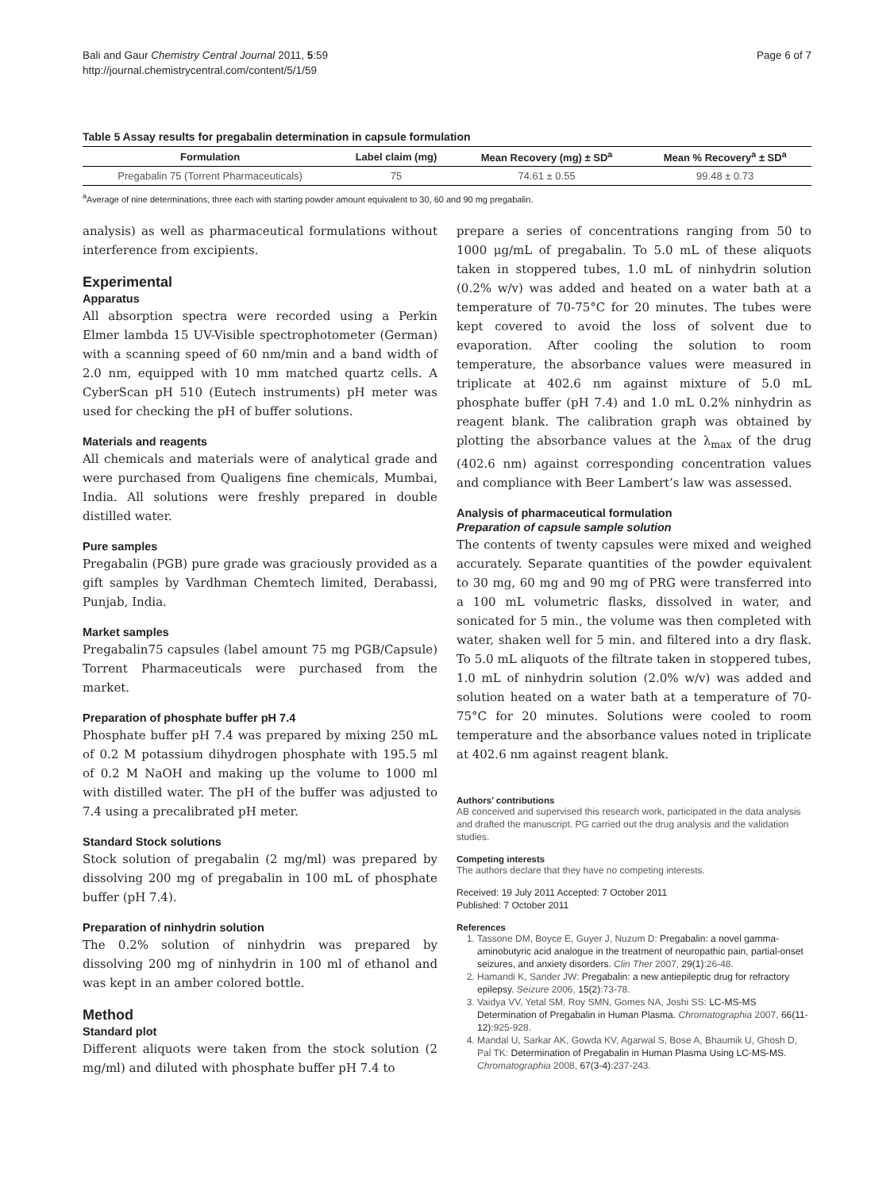Bali and Gaur Chemistry Central Journal 2011, 5:59
http://journal.chemistrycentral.com/content/5/1/59
Page 6 of 7
Table 5 Assay results for pregabalin determination in capsule formulation
| Formulation | Label claim (mg) | Mean Recovery (mg) ± SD<sup>a</sup> | Mean % Recovery<sup>a</sup> ± SD<sup>a</sup> |
| --- | --- | --- | --- |
| Pregabalin 75 (Torrent Pharmaceuticals) | 75 | 74.61 ± 0.55 | 99.48 ± 0.73 |
<sup>a</sup> Average of nine determinations, three each with starting powder amount equivalent to 30, 60 and 90 mg pregabalin.
analysis) as well as pharmaceutical formulations without interference from excipients.
Experimental
Apparatus
All absorption spectra were recorded using a Perkin Elmer lambda 15 UV-Visible spectrophotometer (German) with a scanning speed of 60 nm/min and a band width of 2.0 nm, equipped with 10 mm matched quartz cells. A CyberScan pH 510 (Eutech instruments) pH meter was used for checking the pH of buffer solutions.
Materials and reagents
All chemicals and materials were of analytical grade and were purchased from Qualigens fine chemicals, Mumbai, India. All solutions were freshly prepared in double distilled water.
Pure samples
Pregabalin (PGB) pure grade was graciously provided as a gift samples by Vardhman Chemtech limited, Derabassi, Punjab, India.
Market samples
Pregabalin75 capsules (label amount 75 mg PGB/Capsule) Torrent Pharmaceuticals were purchased from the market.
Preparation of phosphate buffer pH 7.4
Phosphate buffer pH 7.4 was prepared by mixing 250 mL of 0.2 M potassium dihydrogen phosphate with 195.5 ml of 0.2 M NaOH and making up the volume to 1000 ml with distilled water. The pH of the buffer was adjusted to 7.4 using a precalibrated pH meter.
Standard Stock solutions
Stock solution of pregabalin (2 mg/ml) was prepared by dissolving 200 mg of pregabalin in 100 mL of phosphate buffer (pH 7.4).
Preparation of ninhydrin solution
The 0.2% solution of ninhydrin was prepared by dissolving 200 mg of ninhydrin in 100 ml of ethanol and was kept in an amber colored bottle.
Method
Standard plot
Different aliquots were taken from the stock solution (2 mg/ml) and diluted with phosphate buffer pH 7.4 to
prepare a series of concentrations ranging from 50 to 1000 μg/mL of pregabalin. To 5.0 mL of these aliquots taken in stoppered tubes, 1.0 mL of ninhydrin solution (0.2% w/v) was added and heated on a water bath at a temperature of 70-75°C for 20 minutes. The tubes were kept covered to avoid the loss of solvent due to evaporation. After cooling the solution to room temperature, the absorbance values were measured in triplicate at 402.6 nm against mixture of 5.0 mL phosphate buffer (pH 7.4) and 1.0 mL 0.2% ninhydrin as reagent blank. The calibration graph was obtained by plotting the absorbance values at the λ<sub>max</sub> of the drug (402.6 nm) against corresponding concentration values and compliance with Beer Lambert’s law was assessed.
Analysis of pharmaceutical formulation
Preparation of capsule sample solution
The contents of twenty capsules were mixed and weighed accurately. Separate quantities of the powder equivalent to 30 mg, 60 mg and 90 mg of PRG were transferred into a 100 mL volumetric flasks, dissolved in water, and sonicated for 5 min., the volume was then completed with water, shaken well for 5 min. and filtered into a dry flask. To 5.0 mL aliquots of the filtrate taken in stoppered tubes, 1.0 mL of ninhydrin solution (2.0% w/v) was added and solution heated on a water bath at a temperature of 70-75°C for 20 minutes. Solutions were cooled to room temperature and the absorbance values noted in triplicate at 402.6 nm against reagent blank.
Authors’ contributions
AB conceived and supervised this research work, participated in the data analysis and drafted the manuscript. PG carried out the drug analysis and the validation studies.
Competing interests
The authors declare that they have no competing interests.
Received: 19 July 2011 Accepted: 7 October 2011
Published: 7 October 2011
References
1. Tassone DM, Boyce E, Guyer J, Nuzum D: Pregabalin: a novel gamma-aminobutyric acid analogue in the treatment of neuropathic pain, partial-onset seizures, and anxiety disorders. Clin Ther 2007, 29(1):26-48.
2. Hamandi K, Sander JW: Pregabalin: a new antiepileptic drug for refractory epilepsy. Seizure 2006, 15(2):73-78.
3. Vaidya VV, Yetal SM, Roy SMN, Gomes NA, Joshi SS: LC-MS-MS Determination of Pregabalin in Human Plasma. Chromatographia 2007, 66(11-12):925-928.
4. Mandal U, Sarkar AK, Gowda KV, Agarwal S, Bose A, Bhaumik U, Ghosh D, Pal TK: Determination of Pregabalin in Human Plasma Using LC-MS-MS. Chromatographia 2008, 67(3-4):237-243.